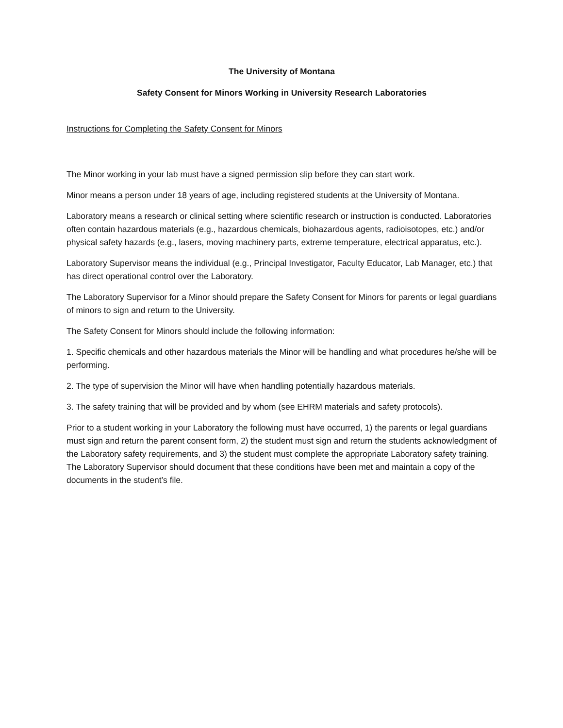The University of Montana
Safety Consent for Minors Working in University Research Laboratories
Instructions for Completing the Safety Consent for Minors
The Minor working in your lab must have a signed permission slip before they can start work.
Minor means a person under 18 years of age, including registered students at the University of Montana.
Laboratory means a research or clinical setting where scientific research or instruction is conducted. Laboratories often contain hazardous materials (e.g., hazardous chemicals, biohazardous agents, radioisotopes, etc.) and/or physical safety hazards (e.g., lasers, moving machinery parts, extreme temperature, electrical apparatus, etc.).
Laboratory Supervisor means the individual (e.g., Principal Investigator, Faculty Educator, Lab Manager, etc.) that has direct operational control over the Laboratory.
The Laboratory Supervisor for a Minor should prepare the Safety Consent for Minors for parents or legal guardians of minors to sign and return to the University.
The Safety Consent for Minors should include the following information:
1. Specific chemicals and other hazardous materials the Minor will be handling and what procedures he/she will be performing.
2. The type of supervision the Minor will have when handling potentially hazardous materials.
3. The safety training that will be provided and by whom (see EHRM materials and safety protocols).
Prior to a student working in your Laboratory the following must have occurred, 1) the parents or legal guardians must sign and return the parent consent form, 2) the student must sign and return the students acknowledgment of the Laboratory safety requirements, and 3) the student must complete the appropriate Laboratory safety training. The Laboratory Supervisor should document that these conditions have been met and maintain a copy of the documents in the student’s file.